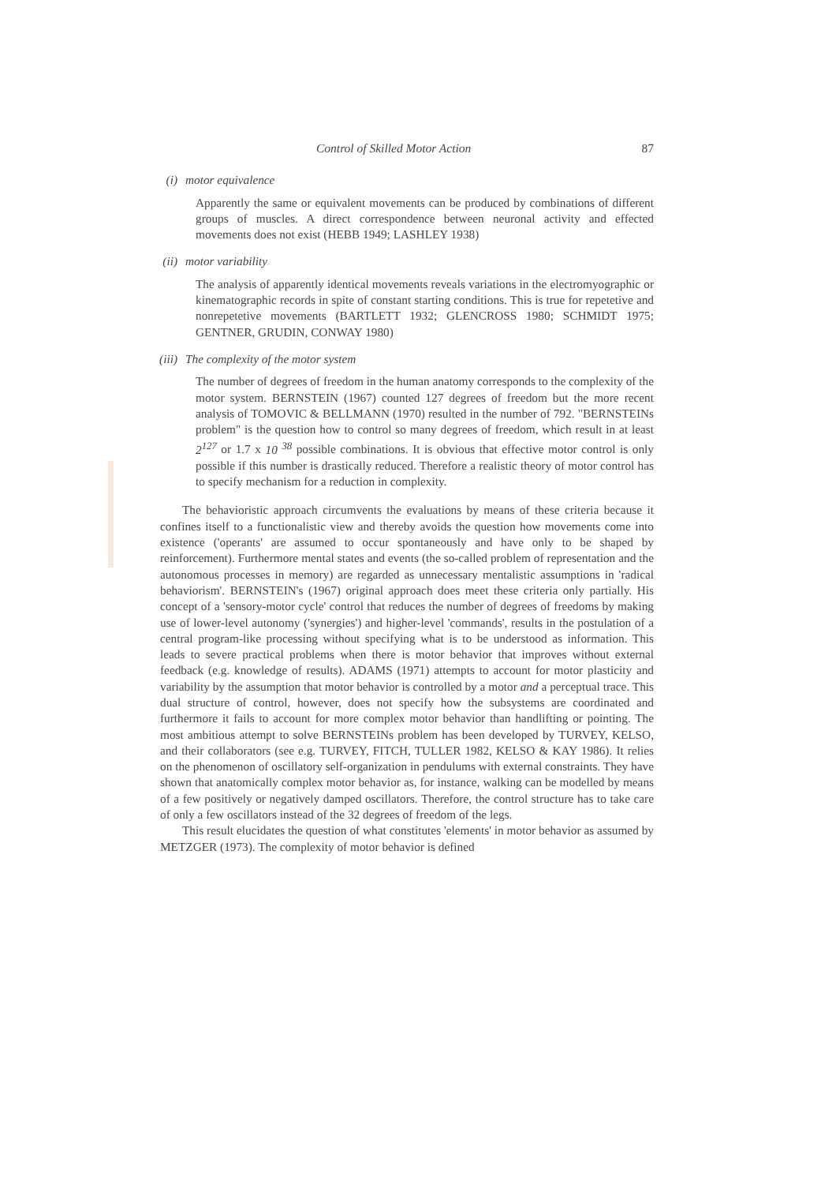Control of Skilled Motor Action 87
(i) motor equivalence
Apparently the same or equivalent movements can be produced by combinations of different groups of muscles. A direct correspondence between neuronal activity and effected movements does not exist (HEBB 1949; LASHLEY 1938)
(ii) motor variability
The analysis of apparently identical movements reveals variations in the electromyographic or kinematographic records in spite of constant starting conditions. This is true for repetetive and nonrepetetive movements (BARTLETT 1932; GLENCROSS 1980; SCHMIDT 1975; GENTNER, GRUDIN, CONWAY 1980)
(iii) The complexity of the motor system
The number of degrees of freedom in the human anatomy corresponds to the complexity of the motor system. BERNSTEIN (1967) counted 127 degrees of freedom but the more recent analysis of TOMOVIC & BELLMANN (1970) resulted in the number of 792. "BERNSTEINs problem" is the question how to control so many degrees of freedom, which result in at least 2<sup>127</sup> or 1.7 x 10 <sup>38</sup> possible combinations. It is obvious that effective motor control is only possible if this number is drastically reduced. Therefore a realistic theory of motor control has to specify mechanism for a reduction in complexity.
The behavioristic approach circumvents the evaluations by means of these criteria because it confines itself to a functionalistic view and thereby avoids the question how movements come into existence ('operants' are assumed to occur spontaneously and have only to be shaped by reinforcement). Furthermore mental states and events (the so-called problem of representation and the autonomous processes in memory) are regarded as unnecessary mentalistic assumptions in 'radical behaviorism'. BERNSTEIN's (1967) original approach does meet these criteria only partially. His concept of a 'sensory-motor cycle' control that reduces the number of degrees of freedoms by making use of lower-level autonomy ('synergies') and higher-level 'commands', results in the postulation of a central program-like processing without specifying what is to be understood as information. This leads to severe practical problems when there is motor behavior that improves without external feedback (e.g. knowledge of results). ADAMS (1971) attempts to account for motor plasticity and variability by the assumption that motor behavior is controlled by a motor and a perceptual trace. This dual structure of control, however, does not specify how the subsystems are coordinated and furthermore it fails to account for more complex motor behavior than handlifting or pointing. The most ambitious attempt to solve BERNSTEINs problem has been developed by TURVEY, KELSO, and their collaborators (see e.g. TURVEY, FITCH, TULLER 1982, KELSO & KAY 1986). It relies on the phenomenon of oscillatory self-organization in pendulums with external constraints. They have shown that anatomically complex motor behavior as, for instance, walking can be modelled by means of a few positively or negatively damped oscillators. Therefore, the control structure has to take care of only a few oscillators instead of the 32 degrees of freedom of the legs.
This result elucidates the question of what constitutes 'elements' in motor behavior as assumed by METZGER (1973). The complexity of motor behavior is defined